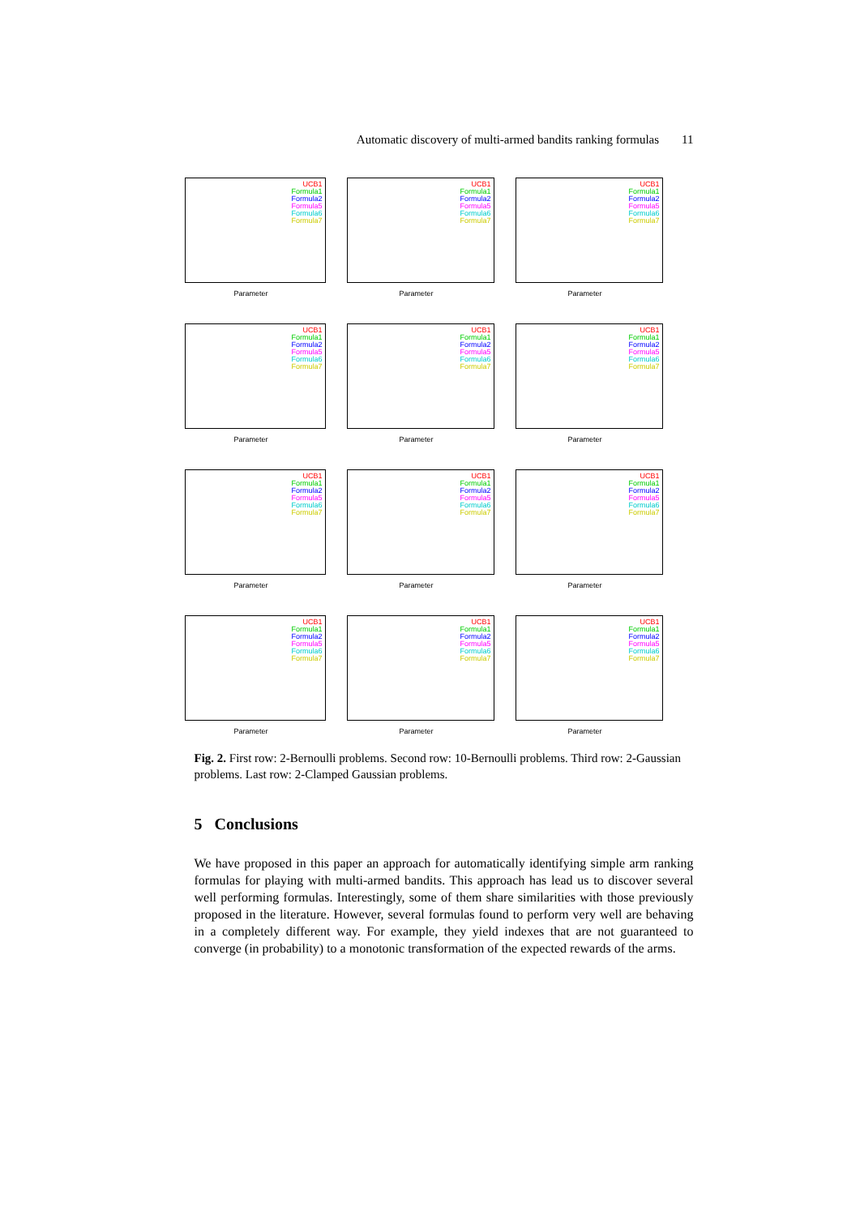Automatic discovery of multi-armed bandits ranking formulas 11
UCB1
Formula1
Formula2
Formula5
Formula6
Formula7
Parameter
UCB1
Formula1
Formula2
Formula5
Formula6
Formula7
Parameter
UCB1
Formula1
Formula2
Formula5
Formula6
Formula7
Parameter
UCB1
Formula1
Formula2
Formula5
Formula6
Formula7
Parameter
UCB1
Formula1
Formula2
Formula5
Formula6
Formula7
Parameter
UCB1
Formula1
Formula2
Formula5
Formula6
Formula7
Parameter
UCB1
Formula1
Formula2
Formula5
Formula6
Formula7
Parameter
UCB1
Formula1
Formula2
Formula5
Formula6
Formula7
Parameter
UCB1
Formula1
Formula2
Formula5
Formula6
Formula7
Parameter
UCB1
Formula1
Formula2
Formula5
Formula6
Formula7
Parameter
UCB1
Formula1
Formula2
Formula5
Formula6
Formula7
Parameter
UCB1
Formula1
Formula2
Formula5
Formula6
Formula7
Parameter
Fig. 2. First row: 2-Bernoulli problems. Second row: 10-Bernoulli problems. Third row: 2-Gaussian problems. Last row: 2-Clamped Gaussian problems.
5 Conclusions
We have proposed in this paper an approach for automatically identifying simple arm ranking formulas for playing with multi-armed bandits. This approach has lead us to discover several well performing formulas. Interestingly, some of them share similarities with those previously proposed in the literature. However, several formulas found to perform very well are behaving in a completely different way. For example, they yield indexes that are not guaranteed to converge (in probability) to a monotonic transformation of the expected rewards of the arms.